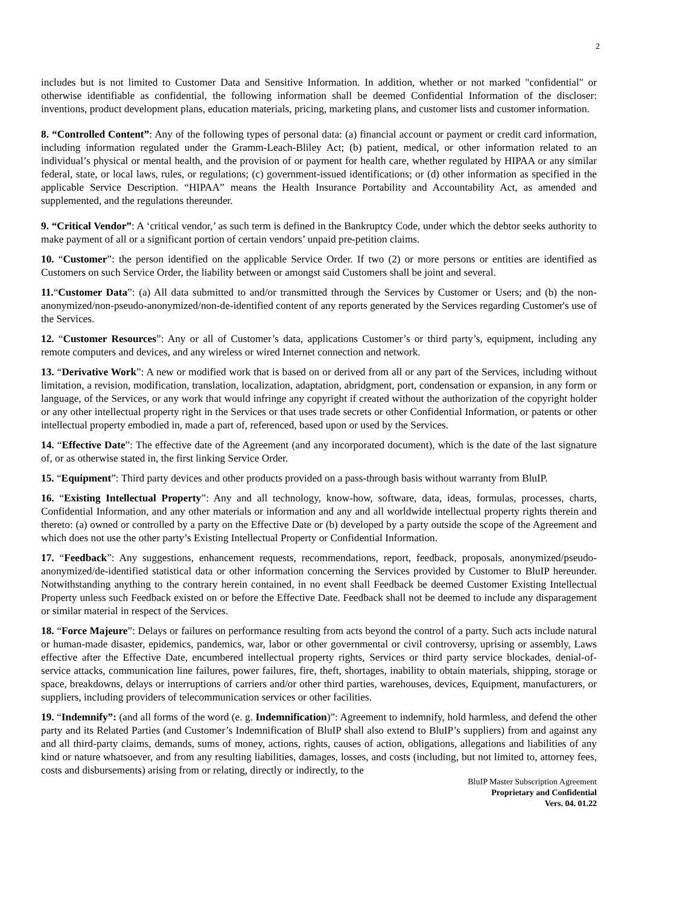2
includes but is not limited to Customer Data and Sensitive Information. In addition, whether or not marked "confidential" or otherwise identifiable as confidential, the following information shall be deemed Confidential Information of the discloser: inventions, product development plans, education materials, pricing, marketing plans, and customer lists and customer information.
8. “Controlled Content”: Any of the following types of personal data: (a) financial account or payment or credit card information, including information regulated under the Gramm-Leach-Bliley Act; (b) patient, medical, or other information related to an individual’s physical or mental health, and the provision of or payment for health care, whether regulated by HIPAA or any similar federal, state, or local laws, rules, or regulations; (c) government-issued identifications; or (d) other information as specified in the applicable Service Description. “HIPAA” means the Health Insurance Portability and Accountability Act, as amended and supplemented, and the regulations thereunder.
9. “Critical Vendor”: A ‘critical vendor,’ as such term is defined in the Bankruptcy Code, under which the debtor seeks authority to make payment of all or a significant portion of certain vendors’ unpaid pre-petition claims.
10. “Customer”: the person identified on the applicable Service Order. If two (2) or more persons or entities are identified as Customers on such Service Order, the liability between or amongst said Customers shall be joint and several.
11.“Customer Data”: (a) All data submitted to and/or transmitted through the Services by Customer or Users; and (b) the non-anonymized/non-pseudo-anonymized/non-de-identified content of any reports generated by the Services regarding Customer's use of the Services.
12. “Customer Resources”: Any or all of Customer’s data, applications Customer’s or third party’s, equipment, including any remote computers and devices, and any wireless or wired Internet connection and network.
13. “Derivative Work”: A new or modified work that is based on or derived from all or any part of the Services, including without limitation, a revision, modification, translation, localization, adaptation, abridgment, port, condensation or expansion, in any form or language, of the Services, or any work that would infringe any copyright if created without the authorization of the copyright holder or any other intellectual property right in the Services or that uses trade secrets or other Confidential Information, or patents or other intellectual property embodied in, made a part of, referenced, based upon or used by the Services.
14. “Effective Date”: The effective date of the Agreement (and any incorporated document), which is the date of the last signature of, or as otherwise stated in, the first linking Service Order.
15. “Equipment”: Third party devices and other products provided on a pass-through basis without warranty from BluIP.
16. “Existing Intellectual Property”: Any and all technology, know-how, software, data, ideas, formulas, processes, charts, Confidential Information, and any other materials or information and any and all worldwide intellectual property rights therein and thereto: (a) owned or controlled by a party on the Effective Date or (b) developed by a party outside the scope of the Agreement and which does not use the other party’s Existing Intellectual Property or Confidential Information.
17. “Feedback”: Any suggestions, enhancement requests, recommendations, report, feedback, proposals, anonymized/pseudo-anonymized/de-identified statistical data or other information concerning the Services provided by Customer to BluIP hereunder. Notwithstanding anything to the contrary herein contained, in no event shall Feedback be deemed Customer Existing Intellectual Property unless such Feedback existed on or before the Effective Date. Feedback shall not be deemed to include any disparagement or similar material in respect of the Services.
18. “Force Majeure”: Delays or failures on performance resulting from acts beyond the control of a party. Such acts include natural or human-made disaster, epidemics, pandemics, war, labor or other governmental or civil controversy, uprising or assembly, Laws effective after the Effective Date, encumbered intellectual property rights, Services or third party service blockades, denial-of-service attacks, communication line failures, power failures, fire, theft, shortages, inability to obtain materials, shipping, storage or space, breakdowns, delays or interruptions of carriers and/or other third parties, warehouses, devices, Equipment, manufacturers, or suppliers, including providers of telecommunication services or other facilities.
19. “Indemnify”: (and all forms of the word (e. g. Indemnification)”: Agreement to indemnify, hold harmless, and defend the other party and its Related Parties (and Customer’s Indemnification of BluIP shall also extend to BluIP’s suppliers) from and against any and all third-party claims, demands, sums of money, actions, rights, causes of action, obligations, allegations and liabilities of any kind or nature whatsoever, and from any resulting liabilities, damages, losses, and costs (including, but not limited to, attorney fees, costs and disbursements) arising from or relating, directly or indirectly, to the
BluIP Master Subscription Agreement
Proprietary and Confidential
Vers. 04. 01.22